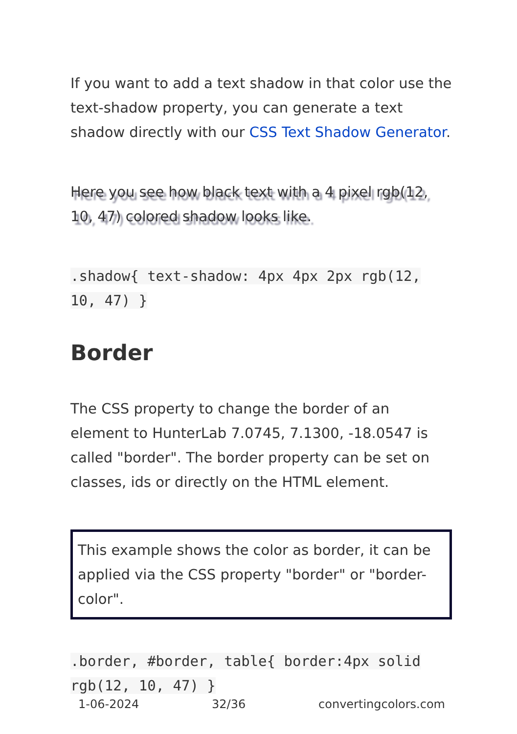If you want to add a text shadow in that color use the text-shadow property, you can generate a text shadow directly with our CSS Text Shadow Generator.
Here you see how black text with a 4 pixel rgb(12, 10, 47) colored shadow looks like.
.shadow{ text-shadow: 4px 4px 2px rgb(12, 10, 47) }
Border
The CSS property to change the border of an element to HunterLab 7.0745, 7.1300, -18.0547 is called "border". The border property can be set on classes, ids or directly on the HTML element.
This example shows the color as border, it can be applied via the CSS property "border" or "border-color".
.border, #border, table{ border:4px solid rgb(12, 10, 47) }
1-06-2024 32/36 convertingcolors.com